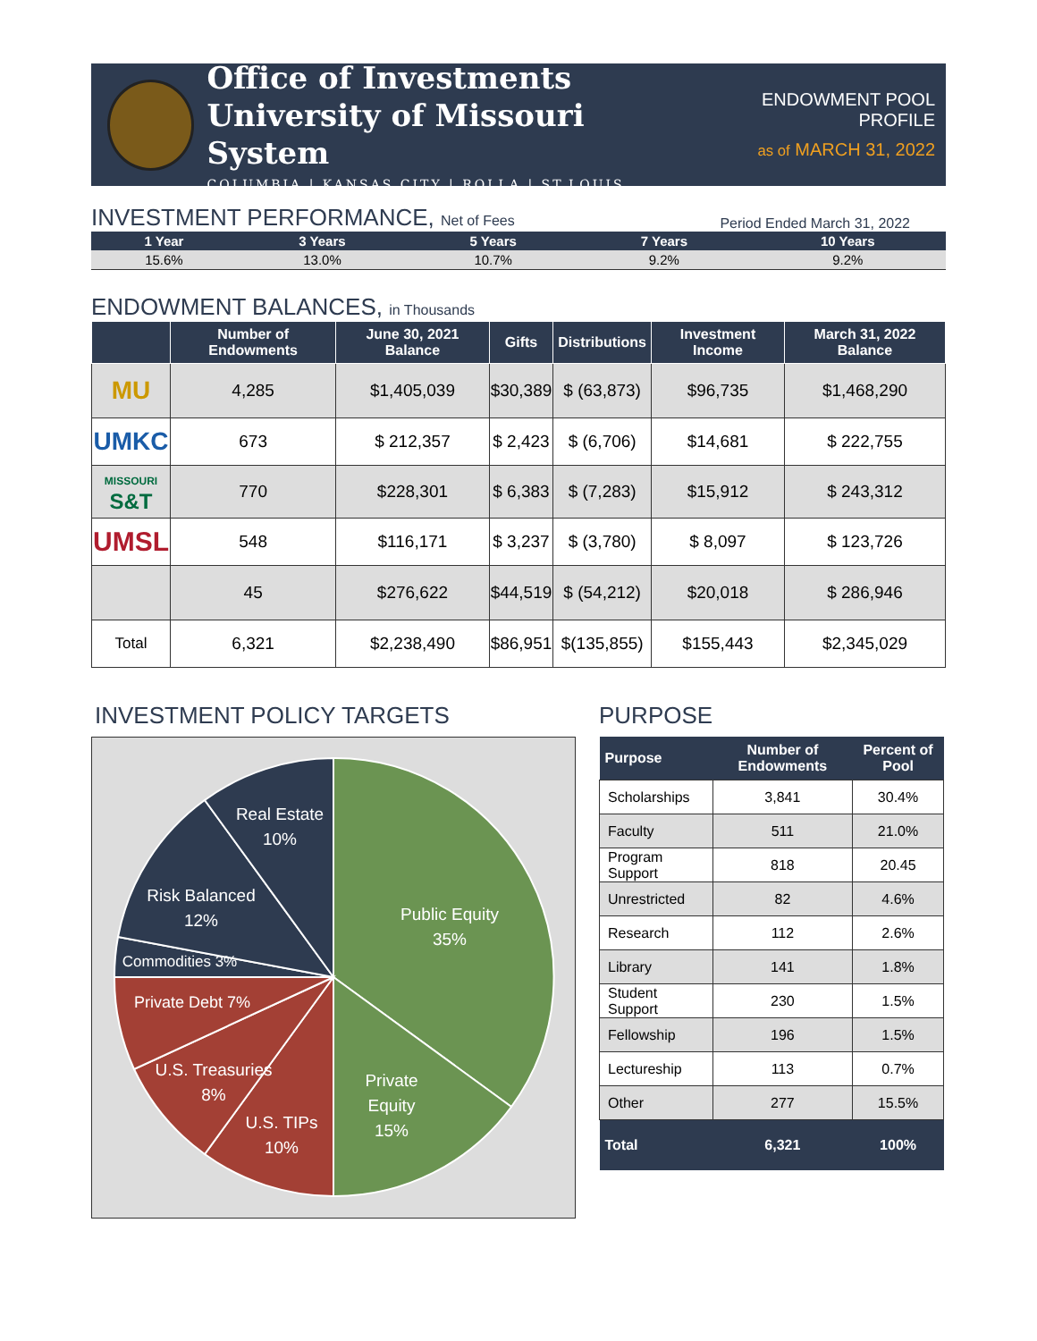Office of Investments
University of Missouri System
COLUMBIA | KANSAS CITY | ROLLA | ST.LOUIS
ENDOWMENT POOL PROFILE
as of MARCH 31, 2022
INVESTMENT PERFORMANCE, Net of Fees
Period Ended March 31, 2022
| 1 Year | 3 Years | 5 Years | 7 Years | 10 Years |
| --- | --- | --- | --- | --- |
| 15.6% | 13.0% | 10.7% | 9.2% | 9.2% |
ENDOWMENT BALANCES, in Thousands
| | Number of Endowments | June 30, 2021 Balance | Gifts | Distributions | Investment Income | March 31, 2022 Balance |
| --- | --- | --- | --- | --- | --- | --- |
| MU | 4,285 | $1,405,039 | $30,389 | $ (63,873) | $96,735 | $1,468,290 |
| UMKC | 673 | $ 212,357 | $ 2,423 | $ (6,706) | $14,681 | $ 222,755 |
| MISSOURI S&T | 770 | $228,301 | $ 6,383 | $ (7,283) | $15,912 | $ 243,312 |
| UMSL | 548 | $116,171 | $ 3,237 | $ (3,780) | $ 8,097 | $ 123,726 |
| | 45 | $276,622 | $44,519 | $ (54,212) | $20,018 | $ 286,946 |
| Total | 6,321 | $2,238,490 | $86,951 | $(135,855) | $155,443 | $2,345,029 |
INVESTMENT POLICY TARGETS
Public Equity
35%
Private
Equity
15%
U.S. TIPs
10%
U.S. Treasuries
8%
Private Debt 7%
Commodities 3%
Risk Balanced
12%
Real Estate
10%
PURPOSE
| Purpose | Number of Endowments | Percent of Pool |
| --- | --- | --- |
| Scholarships | 3,841 | 30.4% |
| Faculty | 511 | 21.0% |
| Program Support | 818 | 20.45 |
| Unrestricted | 82 | 4.6% |
| Research | 112 | 2.6% |
| Library | 141 | 1.8% |
| Student Support | 230 | 1.5% |
| Fellowship | 196 | 1.5% |
| Lectureship | 113 | 0.7% |
| Other | 277 | 15.5% |
| Total | 6,321 | 100% |